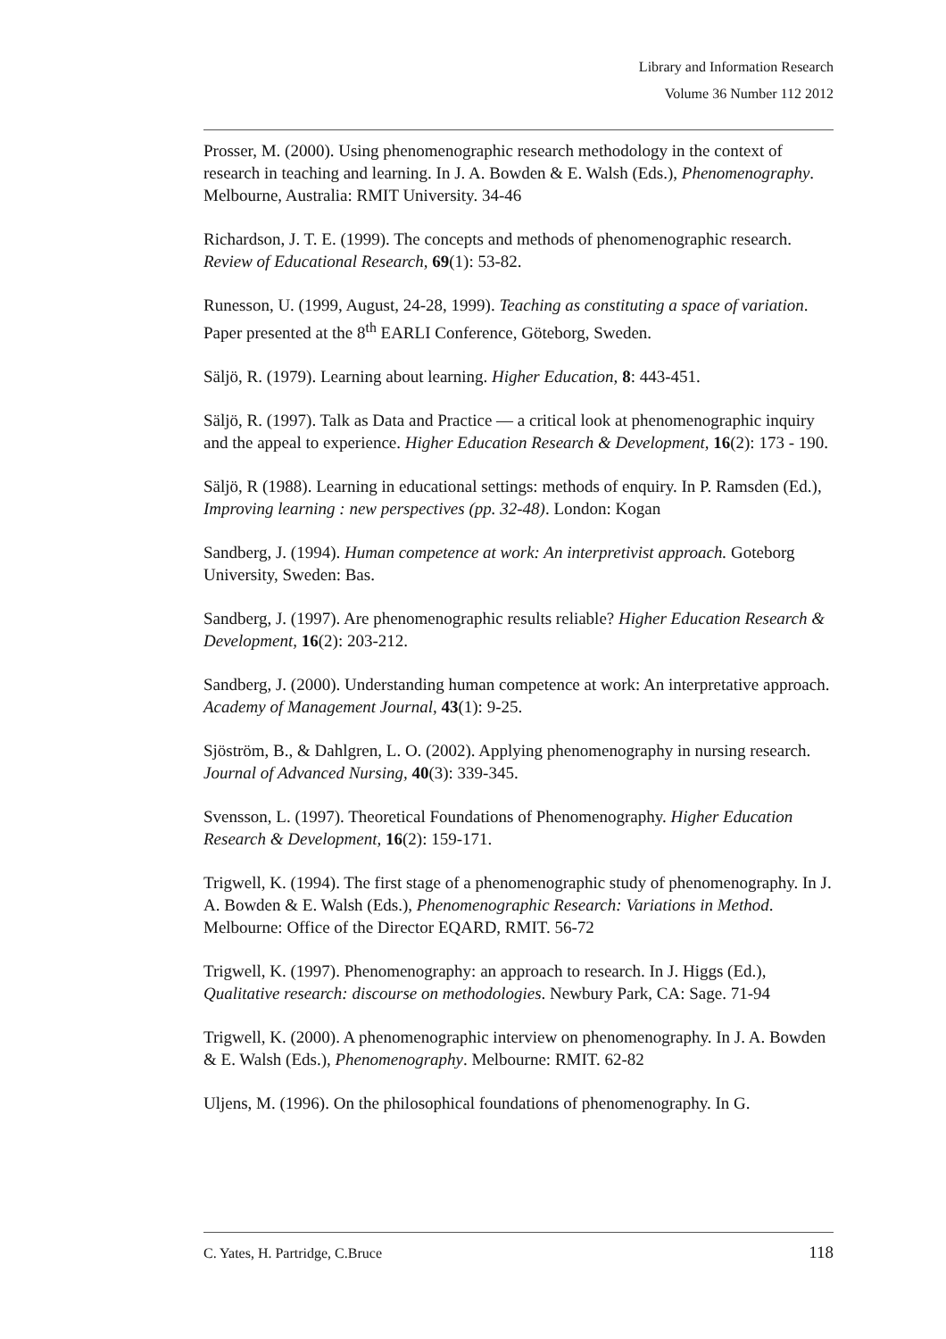Library and Information Research
Volume 36 Number 112 2012
Prosser, M. (2000). Using phenomenographic research methodology in the context of research in teaching and learning. In J. A. Bowden & E. Walsh (Eds.), Phenomenography. Melbourne, Australia: RMIT University. 34-46
Richardson, J. T. E. (1999). The concepts and methods of phenomenographic research. Review of Educational Research, 69(1): 53-82.
Runesson, U. (1999, August, 24-28, 1999). Teaching as constituting a space of variation. Paper presented at the 8<sup>th</sup> EARLI Conference, Göteborg, Sweden.
Säljö, R. (1979). Learning about learning. Higher Education, 8: 443-451.
Säljö, R. (1997). Talk as Data and Practice — a critical look at phenomenographic inquiry and the appeal to experience. Higher Education Research & Development, 16(2): 173 - 190.
Säljö, R (1988). Learning in educational settings: methods of enquiry. In P. Ramsden (Ed.), Improving learning : new perspectives (pp. 32-48). London: Kogan
Sandberg, J. (1994). Human competence at work: An interpretivist approach. Goteborg University, Sweden: Bas.
Sandberg, J. (1997). Are phenomenographic results reliable? Higher Education Research & Development, 16(2): 203-212.
Sandberg, J. (2000). Understanding human competence at work: An interpretative approach. Academy of Management Journal, 43(1): 9-25.
Sjöström, B., & Dahlgren, L. O. (2002). Applying phenomenography in nursing research. Journal of Advanced Nursing, 40(3): 339-345.
Svensson, L. (1997). Theoretical Foundations of Phenomenography. Higher Education Research & Development, 16(2): 159-171.
Trigwell, K. (1994). The first stage of a phenomenographic study of phenomenography. In J. A. Bowden & E. Walsh (Eds.), Phenomenographic Research: Variations in Method. Melbourne: Office of the Director EQARD, RMIT. 56-72
Trigwell, K. (1997). Phenomenography: an approach to research. In J. Higgs (Ed.), Qualitative research: discourse on methodologies. Newbury Park, CA: Sage. 71-94
Trigwell, K. (2000). A phenomenographic interview on phenomenography. In J. A. Bowden & E. Walsh (Eds.), Phenomenography. Melbourne: RMIT. 62-82
Uljens, M. (1996). On the philosophical foundations of phenomenography. In G.
C. Yates, H. Partridge, C.Bruce 118